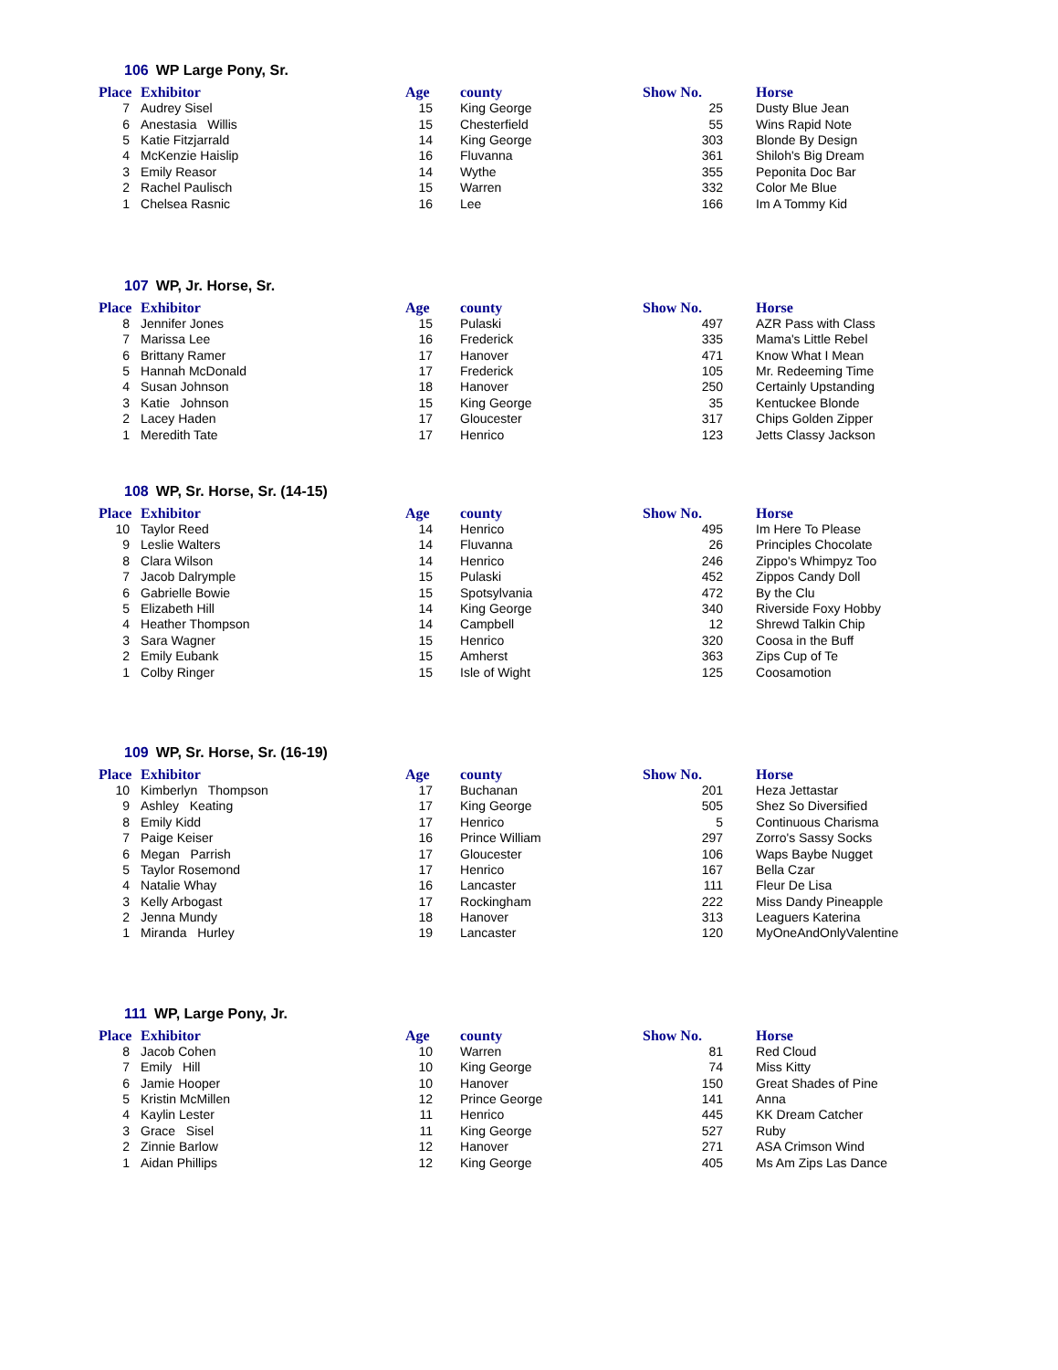106 WP Large Pony, Sr.
| Place | | Exhibitor | Age | | county | Show No. | | Horse |
| --- | --- | --- | --- | --- | --- | --- | --- | --- |
| 7 | | Audrey Sisel | 15 | | King George | 25 | | Dusty Blue Jean |
| 6 | | Anestasia Willis | 15 | | Chesterfield | 55 | | Wins Rapid Note |
| 5 | | Katie Fitzjarrald | 14 | | King George | 303 | | Blonde By Design |
| 4 | | McKenzie Haislip | 16 | | Fluvanna | 361 | | Shiloh's Big Dream |
| 3 | | Emily Reasor | 14 | | Wythe | 355 | | Peponita Doc Bar |
| 2 | | Rachel Paulisch | 15 | | Warren | 332 | | Color Me Blue |
| 1 | | Chelsea Rasnic | 16 | | Lee | 166 | | Im A Tommy Kid |
107 WP, Jr. Horse, Sr.
| Place | | Exhibitor | Age | | county | Show No. | | Horse |
| --- | --- | --- | --- | --- | --- | --- | --- | --- |
| 8 | | Jennifer Jones | 15 | | Pulaski | 497 | | AZR Pass with Class |
| 7 | | Marissa Lee | 16 | | Frederick | 335 | | Mama's Little Rebel |
| 6 | | Brittany Ramer | 17 | | Hanover | 471 | | Know What I Mean |
| 5 | | Hannah McDonald | 17 | | Frederick | 105 | | Mr. Redeeming Time |
| 4 | | Susan Johnson | 18 | | Hanover | 250 | | Certainly Upstanding |
| 3 | | Katie Johnson | 15 | | King George | 35 | | Kentuckee Blonde |
| 2 | | Lacey Haden | 17 | | Gloucester | 317 | | Chips Golden Zipper |
| 1 | | Meredith Tate | 17 | | Henrico | 123 | | Jetts Classy Jackson |
108 WP, Sr. Horse, Sr. (14-15)
| Place | | Exhibitor | Age | | county | Show No. | | Horse |
| --- | --- | --- | --- | --- | --- | --- | --- | --- |
| 10 | | Taylor Reed | 14 | | Henrico | 495 | | Im Here To Please |
| 9 | | Leslie Walters | 14 | | Fluvanna | 26 | | Principles Chocolate |
| 8 | | Clara Wilson | 14 | | Henrico | 246 | | Zippo's Whimpyz Too |
| 7 | | Jacob Dalrymple | 15 | | Pulaski | 452 | | Zippos Candy Doll |
| 6 | | Gabrielle Bowie | 15 | | Spotsylvania | 472 | | By the Clu |
| 5 | | Elizabeth Hill | 14 | | King George | 340 | | Riverside Foxy Hobby |
| 4 | | Heather Thompson | 14 | | Campbell | 12 | | Shrewd Talkin Chip |
| 3 | | Sara Wagner | 15 | | Henrico | 320 | | Coosa in the Buff |
| 2 | | Emily Eubank | 15 | | Amherst | 363 | | Zips Cup of Te |
| 1 | | Colby Ringer | 15 | | Isle of Wight | 125 | | Coosamotion |
109 WP, Sr. Horse, Sr. (16-19)
| Place | | Exhibitor | Age | | county | Show No. | | Horse |
| --- | --- | --- | --- | --- | --- | --- | --- | --- |
| 10 | | Kimberlyn Thompson | 17 | | Buchanan | 201 | | Heza Jettastar |
| 9 | | Ashley Keating | 17 | | King George | 505 | | Shez So Diversified |
| 8 | | Emily Kidd | 17 | | Henrico | 5 | | Continuous Charisma |
| 7 | | Paige Keiser | 16 | | Prince William | 297 | | Zorro's Sassy Socks |
| 6 | | Megan Parrish | 17 | | Gloucester | 106 | | Waps Baybe Nugget |
| 5 | | Taylor Rosemond | 17 | | Henrico | 167 | | Bella Czar |
| 4 | | Natalie Whay | 16 | | Lancaster | 111 | | Fleur De Lisa |
| 3 | | Kelly Arbogast | 17 | | Rockingham | 222 | | Miss Dandy Pineapple |
| 2 | | Jenna Mundy | 18 | | Hanover | 313 | | Leaguers Katerina |
| 1 | | Miranda Hurley | 19 | | Lancaster | 120 | | MyOneAndOnlyValentine |
111 WP, Large Pony, Jr.
| Place | | Exhibitor | Age | | county | Show No. | | Horse |
| --- | --- | --- | --- | --- | --- | --- | --- | --- |
| 8 | | Jacob Cohen | 10 | | Warren | 81 | | Red Cloud |
| 7 | | Emily Hill | 10 | | King George | 74 | | Miss Kitty |
| 6 | | Jamie Hooper | 10 | | Hanover | 150 | | Great Shades of Pine |
| 5 | | Kristin McMillen | 12 | | Prince George | 141 | | Anna |
| 4 | | Kaylin Lester | 11 | | Henrico | 445 | | KK Dream Catcher |
| 3 | | Grace Sisel | 11 | | King George | 527 | | Ruby |
| 2 | | Zinnie Barlow | 12 | | Hanover | 271 | | ASA Crimson Wind |
| 1 | | Aidan Phillips | 12 | | King George | 405 | | Ms Am Zips Las Dance |